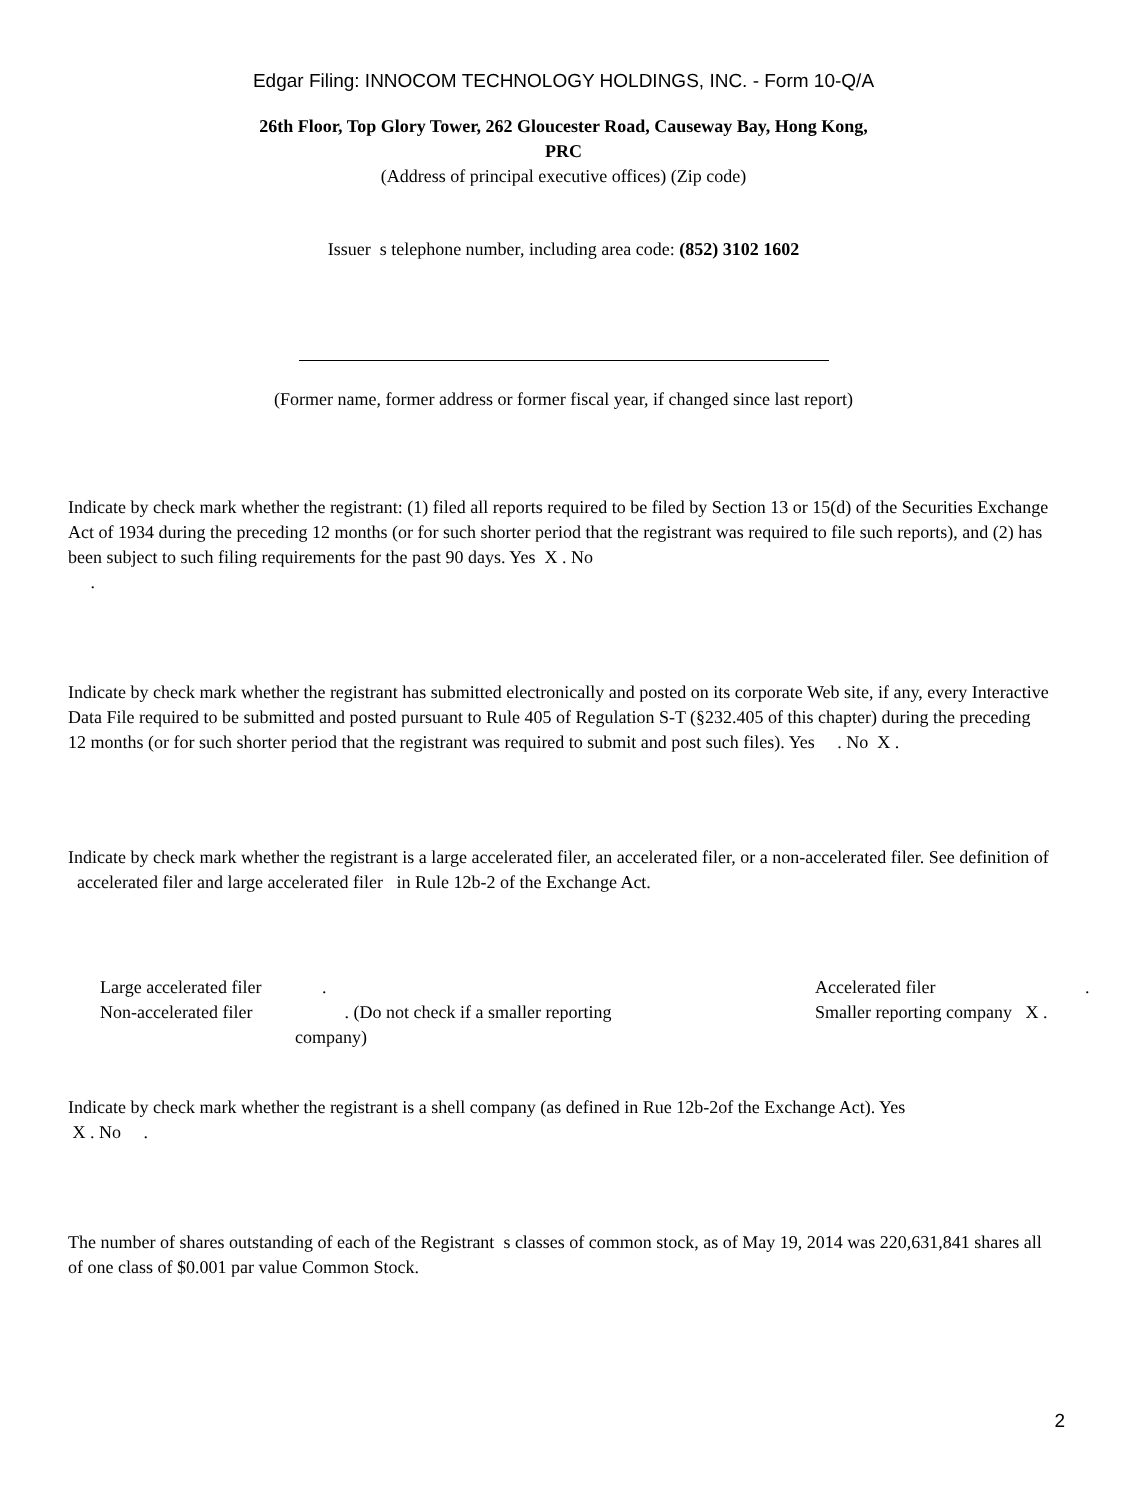Edgar Filing: INNOCOM TECHNOLOGY HOLDINGS, INC. - Form 10-Q/A
26th Floor, Top Glory Tower, 262 Gloucester Road, Causeway Bay, Hong Kong,
PRC
(Address of principal executive offices) (Zip code)
Issuer s telephone number, including area code: (852) 3102 1602
(Former name, former address or former fiscal year, if changed since last report)
Indicate by check mark whether the registrant: (1) filed all reports required to be filed by Section 13 or 15(d) of the Securities Exchange Act of 1934 during the preceding 12 months (or for such shorter period that the registrant was required to file such reports), and (2) has been subject to such filing requirements for the past 90 days. Yes X . No
.
Indicate by check mark whether the registrant has submitted electronically and posted on its corporate Web site, if any, every Interactive Data File required to be submitted and posted pursuant to Rule 405 of Regulation S-T (§232.405 of this chapter) during the preceding 12 months (or for such shorter period that the registrant was required to submit and post such files). Yes . No X .
Indicate by check mark whether the registrant is a large accelerated filer, an accelerated filer, or a non-accelerated filer. See definition of accelerated filer and large accelerated filer in Rule 12b-2 of the Exchange Act.
| Large accelerated filer | . | Accelerated filer | . |
| Non-accelerated filer | . (Do not check if a smaller reporting company) | Smaller reporting company X . | |
Indicate by check mark whether the registrant is a shell company (as defined in Rue 12b-2of the Exchange Act). Yes
X . No .
The number of shares outstanding of each of the Registrant s classes of common stock, as of May 19, 2014 was 220,631,841 shares all of one class of $0.001 par value Common Stock.
2